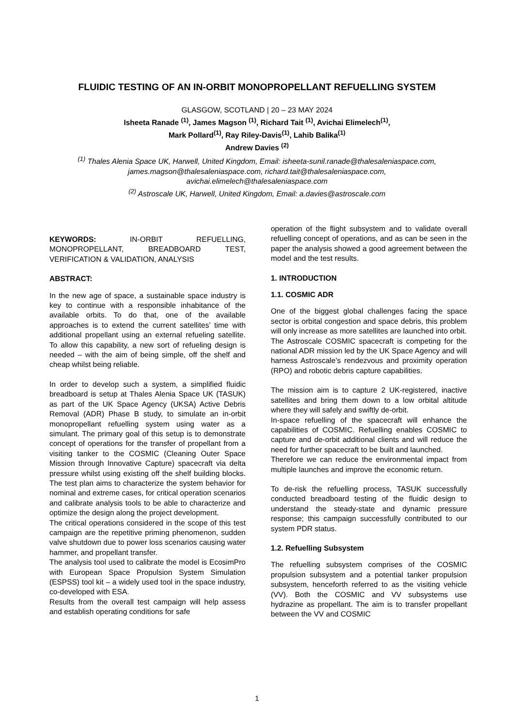FLUIDIC TESTING OF AN IN-ORBIT MONOPROPELLANT REFUELLING SYSTEM
GLASGOW, SCOTLAND | 20 – 23 MAY 2024
Isheeta Ranade <sup>(1)</sup>, James Magson <sup>(1)</sup>, Richard Tait <sup>(1)</sup>, Avichai Elimelech<sup>(1)</sup>,
Mark Pollard<sup>(1)</sup>, Ray Riley-Davis<sup>(1)</sup>, Lahib Balika<sup>(1)</sup>
Andrew Davies <sup>(2)</sup>
<sup>(1)</sup> Thales Alenia Space UK, Harwell, United Kingdom, Email: isheeta-sunil.ranade@thalesaleniaspace.com,
james.magson@thalesaleniaspace.com, richard.tait@thalesaleniaspace.com,
avichai.elimelech@thalesaleniaspace.com
<sup>(2)</sup> Astroscale UK, Harwell, United Kingdom, Email: a.davies@astroscale.com
KEYWORDS: IN-ORBIT REFUELLING, MONOPROPELLANT, BREADBOARD TEST, VERIFICATION & VALIDATION, ANALYSIS
ABSTRACT:
In the new age of space, a sustainable space industry is key to continue with a responsible inhabitance of the available orbits. To do that, one of the available approaches is to extend the current satellites’ time with additional propellant using an external refueling satellite. To allow this capability, a new sort of refueling design is needed – with the aim of being simple, off the shelf and cheap whilst being reliable.
In order to develop such a system, a simplified fluidic breadboard is setup at Thales Alenia Space UK (TASUK) as part of the UK Space Agency (UKSA) Active Debris Removal (ADR) Phase B study, to simulate an in-orbit monopropellant refuelling system using water as a simulant. The primary goal of this setup is to demonstrate concept of operations for the transfer of propellant from a visiting tanker to the COSMIC (Cleaning Outer Space Mission through Innovative Capture) spacecraft via delta pressure whilst using existing off the shelf building blocks. The test plan aims to characterize the system behavior for nominal and extreme cases, for critical operation scenarios and calibrate analysis tools to be able to characterize and optimize the design along the project development.
The critical operations considered in the scope of this test campaign are the repetitive priming phenomenon, sudden valve shutdown due to power loss scenarios causing water hammer, and propellant transfer.
The analysis tool used to calibrate the model is EcosimPro with European Space Propulsion System Simulation (ESPSS) tool kit – a widely used tool in the space industry, co-developed with ESA.
Results from the overall test campaign will help assess and establish operating conditions for safe
operation of the flight subsystem and to validate overall refuelling concept of operations, and as can be seen in the paper the analysis showed a good agreement between the model and the test results.
1. INTRODUCTION
1.1. COSMIC ADR
One of the biggest global challenges facing the space sector is orbital congestion and space debris, this problem will only increase as more satellites are launched into orbit.
The Astroscale COSMIC spacecraft is competing for the national ADR mission led by the UK Space Agency and will harness Astroscale’s rendezvous and proximity operation (RPO) and robotic debris capture capabilities.
The mission aim is to capture 2 UK-registered, inactive satellites and bring them down to a low orbital altitude where they will safely and swiftly de-orbit.
In-space refuelling of the spacecraft will enhance the capabilities of COSMIC. Refuelling enables COSMIC to capture and de-orbit additional clients and will reduce the need for further spacecraft to be built and launched.
Therefore we can reduce the environmental impact from multiple launches and improve the economic return.
To de-risk the refuelling process, TASUK successfully conducted breadboard testing of the fluidic design to understand the steady-state and dynamic pressure response; this campaign successfully contributed to our system PDR status.
1.2. Refuelling Subsystem
The refuelling subsystem comprises of the COSMIC propulsion subsystem and a potential tanker propulsion subsystem, henceforth referred to as the visiting vehicle (VV). Both the COSMIC and VV subsystems use hydrazine as propellant. The aim is to transfer propellant between the VV and COSMIC
1